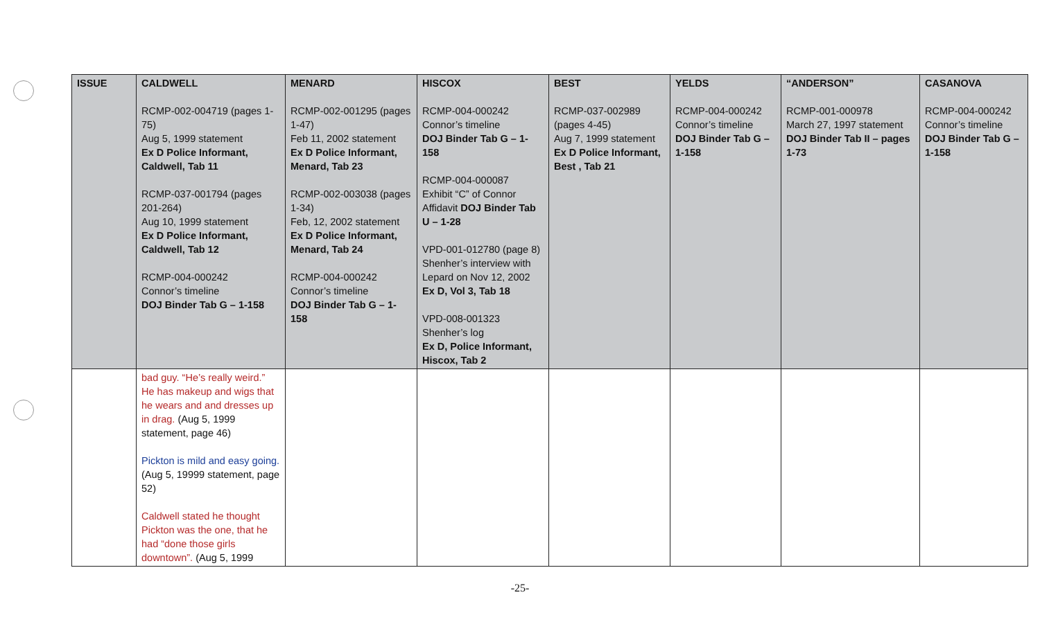| ISSUE | CALDWELL RCMP-002-004719 (pages 1-75) Aug 5, 1999 statement Ex D Police Informant, Caldwell, Tab 11 RCMP-037-001794 (pages 201-264) Aug 10, 1999 statement Ex D Police Informant, Caldwell, Tab 12 RCMP-004-000242 Connor’s timeline DOJ Binder Tab G – 1-158 | MENARD RCMP-002-001295 (pages 1-47) Feb 11, 2002 statement Ex D Police Informant, Menard, Tab 23 RCMP-002-003038 (pages 1-34) Feb, 12, 2002 statement Ex D Police Informant, Menard, Tab 24 RCMP-004-000242 Connor’s timeline DOJ Binder Tab G – 1-158 | HISCOX RCMP-004-000242 Connor’s timeline DOJ Binder Tab G – 1-158 RCMP-004-000087 Exhibit “C” of Connor Affidavit DOJ Binder Tab U – 1-28 VPD-001-012780 (page 8) Shenher’s interview with Lepard on Nov 12, 2002 Ex D, Vol 3, Tab 18 VPD-008-001323 Shenher’s log Ex D, Police Informant, Hiscox, Tab 2 | BEST RCMP-037-002989 (pages 4-45) Aug 7, 1999 statement Ex D Police Informant, Best , Tab 21 | YELDS RCMP-004-000242 Connor’s timeline DOJ Binder Tab G – 1-158 | “ANDERSON” RCMP-001-000978 March 27, 1997 statement DOJ Binder Tab II – pages 1-73 | CASANOVA RCMP-004-000242 Connor’s timeline DOJ Binder Tab G – 1-158 |
| | bad guy. “He’s really weird.” He has makeup and wigs that he wears and and dresses up in drag. (Aug 5, 1999 statement, page 46) Pickton is mild and easy going. (Aug 5, 19999 statement, page 52) Caldwell stated he thought Pickton was the one, that he had “done those girls downtown”. (Aug 5, 1999 | | | | | | |
-25-